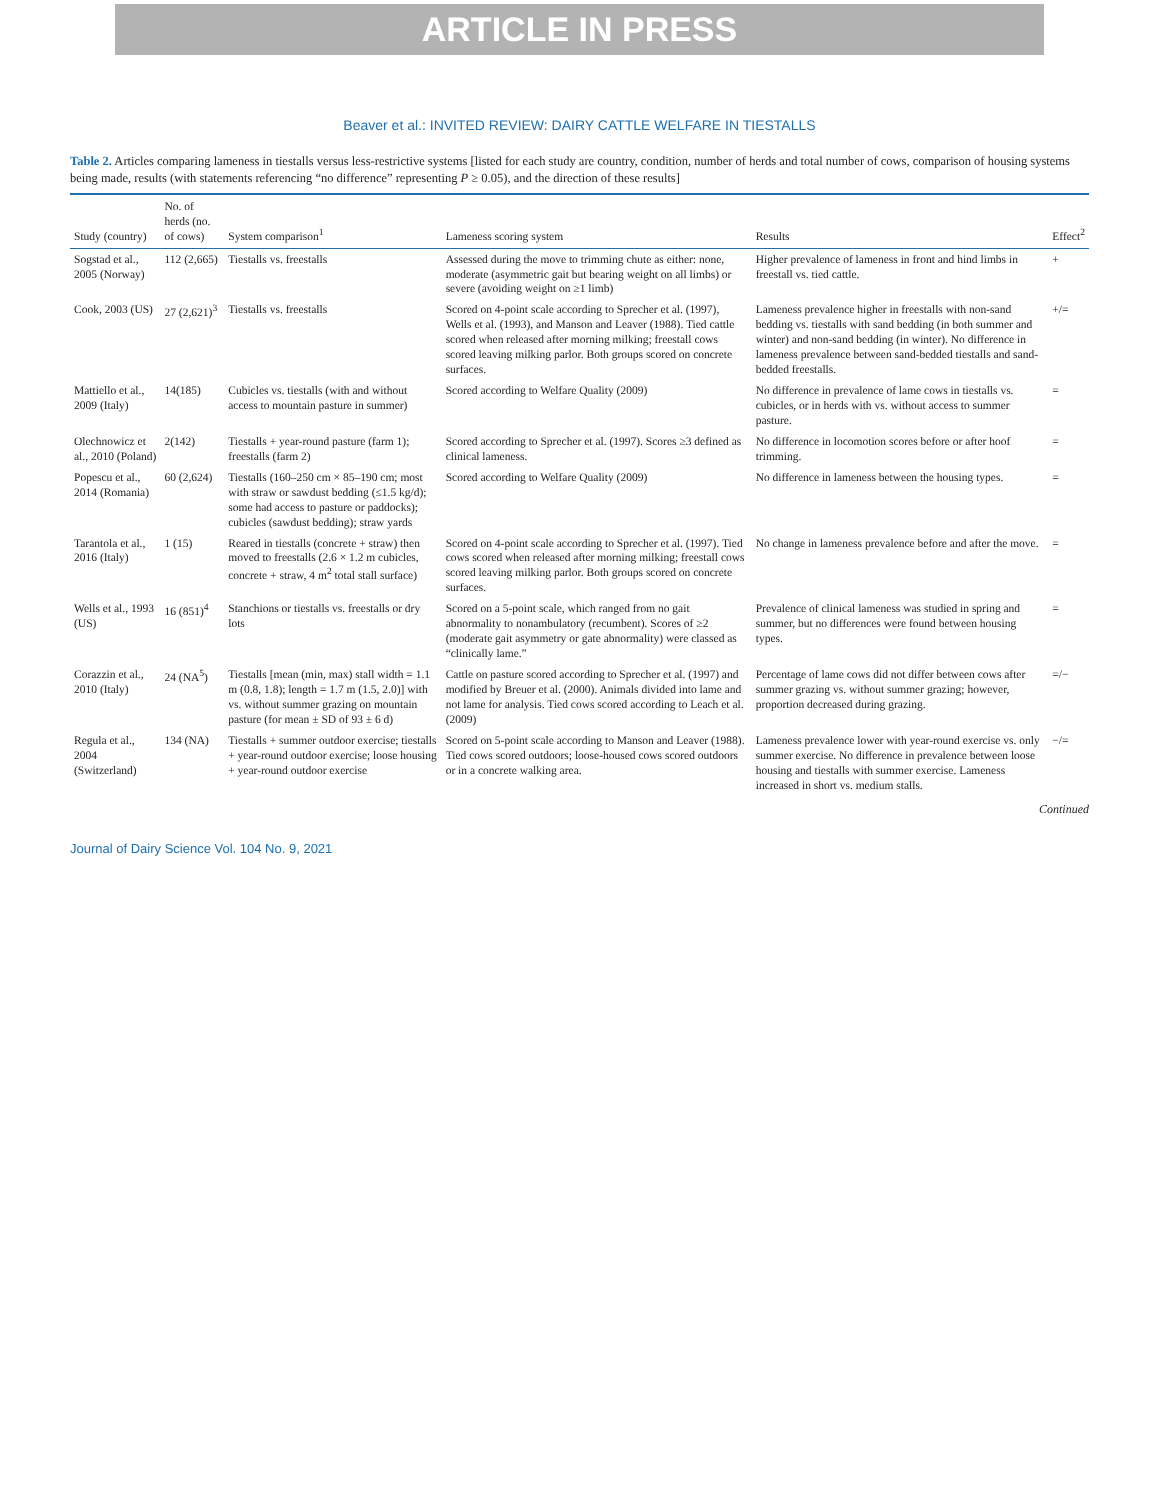ARTICLE IN PRESS
Beaver et al.: INVITED REVIEW: DAIRY CATTLE WELFARE IN TIESTALLS
Table 2. Articles comparing lameness in tiestalls versus less-restrictive systems [listed for each study are country, condition, number of herds and total number of cows, comparison of housing systems being made, results (with statements referencing “no difference” representing P ≥ 0.05), and the direction of these results]
| Study (country) | No. of herds (no. of cows) | System comparison<sup>1</sup> | Lameness scoring system | Results | Effect<sup>2</sup> |
| --- | --- | --- | --- | --- | --- |
| Sogstad et al., 2005 (Norway) | 112 (2,665) | Tiestalls vs. freestalls | Assessed during the move to trimming chute as either: none, moderate (asymmetric gait but bearing weight on all limbs) or severe (avoiding weight on ≥1 limb) | Higher prevalence of lameness in front and hind limbs in freestall vs. tied cattle. | + |
| Cook, 2003 (US) | 27 (2,621)<sup>3</sup> | Tiestalls vs. freestalls | Scored on 4-point scale according to Sprecher et al. (1997), Wells et al. (1993), and Manson and Leaver (1988). Tied cattle scored when released after morning milking; freestall cows scored leaving milking parlor. Both groups scored on concrete surfaces. | Lameness prevalence higher in freestalls with non-sand bedding vs. tiestalls with sand bedding (in both summer and winter) and non-sand bedding (in winter). No difference in lameness prevalence between sand-bedded tiestalls and sand-bedded freestalls. | +/= |
| Mattiello et al., 2009 (Italy) | 14(185) | Cubicles vs. tiestalls (with and without access to mountain pasture in summer) | Scored according to Welfare Quality (2009) | No difference in prevalence of lame cows in tiestalls vs. cubicles, or in herds with vs. without access to summer pasture. | = |
| Olechnowicz et al., 2010 (Poland) | 2(142) | Tiestalls + year-round pasture (farm 1); freestalls (farm 2) | Scored according to Sprecher et al. (1997). Scores ≥3 defined as clinical lameness. | No difference in locomotion scores before or after hoof trimming. | = |
| Popescu et al., 2014 (Romania) | 60 (2,624) | Tiestalls (160–250 cm × 85–190 cm; most with straw or sawdust bedding (≤1.5 kg/d); some had access to pasture or paddocks); cubicles (sawdust bedding); straw yards | Scored according to Welfare Quality (2009) | No difference in lameness between the housing types. | = |
| Tarantola et al., 2016 (Italy) | 1 (15) | Reared in tiestalls (concrete + straw) then moved to freestalls (2.6 × 1.2 m cubicles, concrete + straw, 4 m<sup>2</sup> total stall surface) | Scored on 4-point scale according to Sprecher et al. (1997). Tied cows scored when released after morning milking; freestall cows scored leaving milking parlor. Both groups scored on concrete surfaces. | No change in lameness prevalence before and after the move. | = |
| Wells et al., 1993 (US) | 16 (851)<sup>4</sup> | Stanchions or tiestalls vs. freestalls or dry lots | Scored on a 5-point scale, which ranged from no gait abnormality to nonambulatory (recumbent). Scores of ≥2 (moderate gait asymmetry or gate abnormality) were classed as “clinically lame.” | Prevalence of clinical lameness was studied in spring and summer, but no differences were found between housing types. | = |
| Corazzin et al., 2010 (Italy) | 24 (NA<sup>5</sup>) | Tiestalls [mean (min, max) stall width = 1.1 m (0.8, 1.8); length = 1.7 m (1.5, 2.0)] with vs. without summer grazing on mountain pasture (for mean ± SD of 93 ± 6 d) | Cattle on pasture scored according to Sprecher et al. (1997) and modified by Breuer et al. (2000). Animals divided into lame and not lame for analysis. Tied cows scored according to Leach et al. (2009) | Percentage of lame cows did not differ between cows after summer grazing vs. without summer grazing; however, proportion decreased during grazing. | =/− |
| Regula et al., 2004 (Switzerland) | 134 (NA) | Tiestalls + summer outdoor exercise; tiestalls + year-round outdoor exercise; loose housing + year-round outdoor exercise | Scored on 5-point scale according to Manson and Leaver (1988). Tied cows scored outdoors; loose-housed cows scored outdoors or in a concrete walking area. | Lameness prevalence lower with year-round exercise vs. only summer exercise. No difference in prevalence between loose housing and tiestalls with summer exercise. Lameness increased in short vs. medium stalls. | −/= |
Continued
Journal of Dairy Science Vol. 104 No. 9, 2021